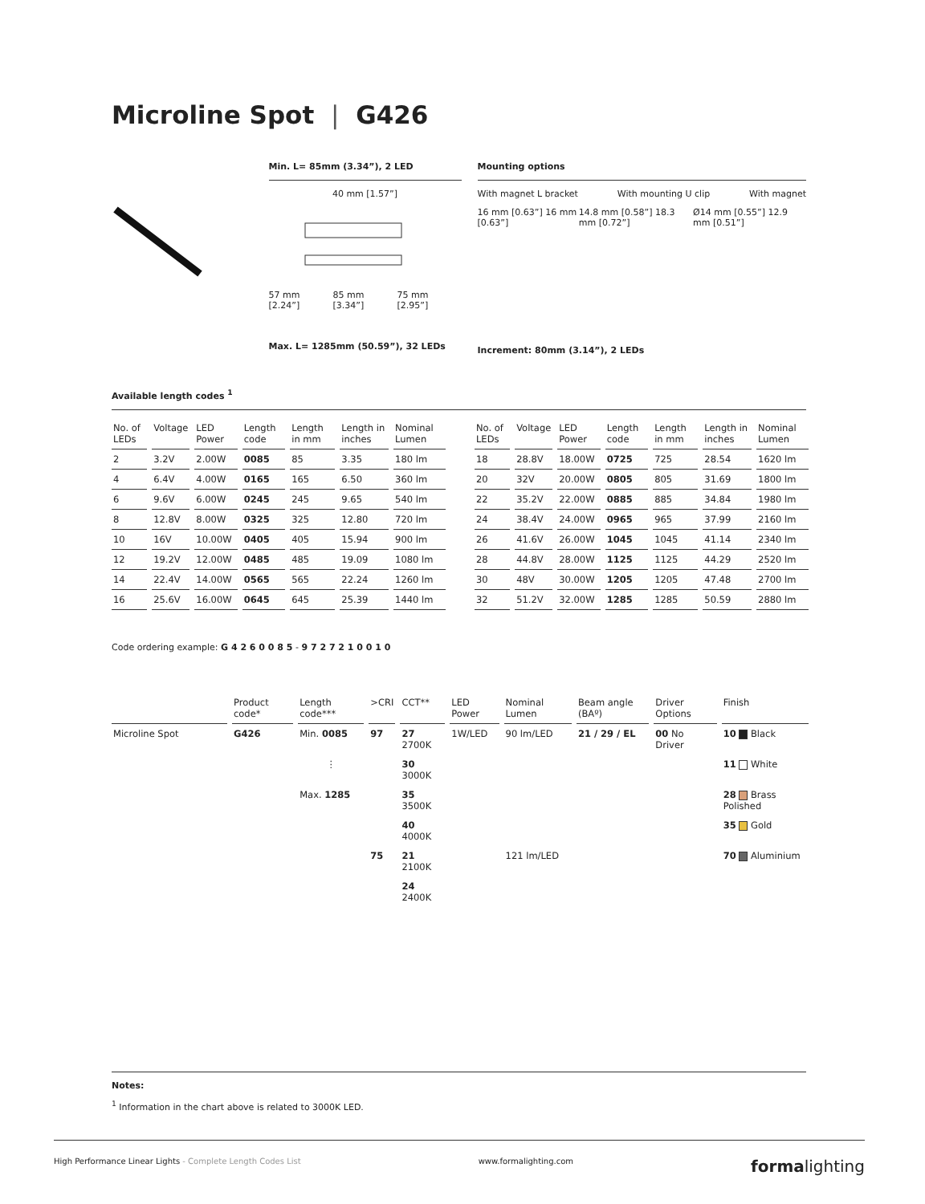Microline Spot | G426
Min. L= 85mm (3.34”), 2 LED
40 mm [1.57”]
57 mm [2.24”] 85 mm [3.34”] 75 mm [2.95”]
Max. L= 1285mm (50.59”), 32 LEDs
Mounting options
With magnet L bracket With mounting U clip With magnet
16 mm [0.63”] 16 mm [0.63”] 14.8 mm [0.58”] 18.3 mm [0.72”] Ø14 mm [0.55”] 12.9 mm [0.51”]
Increment: 80mm (3.14”), 2 LEDs
Available length codes <sup>1</sup>
| No. of LEDs | Voltage | LED Power | Length code | Length in mm | Length in inches | Nominal Lumen | | No. of LEDs | Voltage | LED Power | Length code | Length in mm | Length in inches | Nominal Lumen |
| --- | --- | --- | --- | --- | --- | --- | --- | --- | --- | --- | --- | --- | --- | --- |
| 2 | 3.2V | 2.00W | 0085 | 85 | 3.35 | 180 lm | | 18 | 28.8V | 18.00W | 0725 | 725 | 28.54 | 1620 lm |
| 4 | 6.4V | 4.00W | 0165 | 165 | 6.50 | 360 lm | | 20 | 32V | 20.00W | 0805 | 805 | 31.69 | 1800 lm |
| 6 | 9.6V | 6.00W | 0245 | 245 | 9.65 | 540 lm | | 22 | 35.2V | 22.00W | 0885 | 885 | 34.84 | 1980 lm |
| 8 | 12.8V | 8.00W | 0325 | 325 | 12.80 | 720 lm | | 24 | 38.4V | 24.00W | 0965 | 965 | 37.99 | 2160 lm |
| 10 | 16V | 10.00W | 0405 | 405 | 15.94 | 900 lm | | 26 | 41.6V | 26.00W | 1045 | 1045 | 41.14 | 2340 lm |
| 12 | 19.2V | 12.00W | 0485 | 485 | 19.09 | 1080 lm | | 28 | 44.8V | 28.00W | 1125 | 1125 | 44.29 | 2520 lm |
| 14 | 22.4V | 14.00W | 0565 | 565 | 22.24 | 1260 lm | | 30 | 48V | 30.00W | 1205 | 1205 | 47.48 | 2700 lm |
| 16 | 25.6V | 16.00W | 0645 | 645 | 25.39 | 1440 lm | | 32 | 51.2V | 32.00W | 1285 | 1285 | 50.59 | 2880 lm |
Code ordering example: G 4 2 6 0 0 8 5 - 9 7 2 7 2 1 0 0 1 0
| | Product code* | Length code*** | >CRI | CCT** | LED Power | Nominal Lumen | Beam angle (BAº) | Driver Options | Finish |
| --- | --- | --- | --- | --- | --- | --- | --- | --- | --- |
| Microline Spot | G426 | Min. 0085 | 97 | 27 2700K | 1W/LED | 90 lm/LED | 21 / 29 / EL | 00 No Driver | 10 Black |
| | | ⋮ | | 30 3000K | | | | | 11 White |
| | | Max. 1285 | | 35 3500K | | | | | 28 Brass Polished |
| | | | | 40 4000K | | | | | 35 Gold |
| | | | 75 | 21 2100K | | 121 lm/LED | | | 70 Aluminium |
| | | | | 24 2400K | | | | | |
Notes:
<sup>1</sup> Information in the chart above is related to 3000K LED.
High Performance Linear Lights - Complete Length Codes List www.formalighting.com formalighting